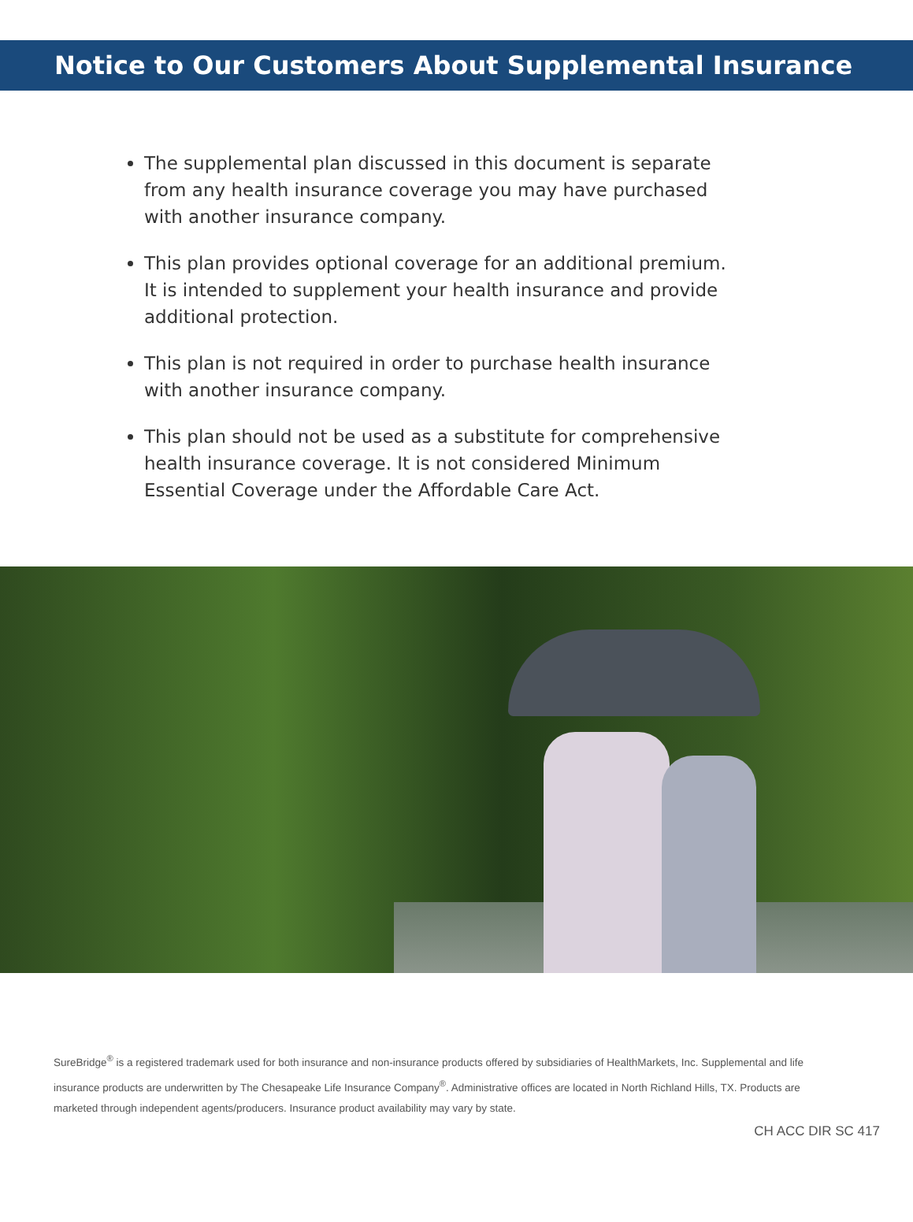Notice to Our Customers About Supplemental Insurance
The supplemental plan discussed in this document is separate from any health insurance coverage you may have purchased with another insurance company.
This plan provides optional coverage for an additional premium. It is intended to supplement your health insurance and provide additional protection.
This plan is not required in order to purchase health insurance with another insurance company.
This plan should not be used as a substitute for comprehensive health insurance coverage. It is not considered Minimum Essential Coverage under the Affordable Care Act.
SureBridge<sup>®</sup> is a registered trademark used for both insurance and non-insurance products offered by subsidiaries of HealthMarkets, Inc. Supplemental and life insurance products are underwritten by The Chesapeake Life Insurance Company<sup>®</sup>. Administrative offices are located in North Richland Hills, TX. Products are marketed through independent agents/producers. Insurance product availability may vary by state.
CH ACC DIR SC 417